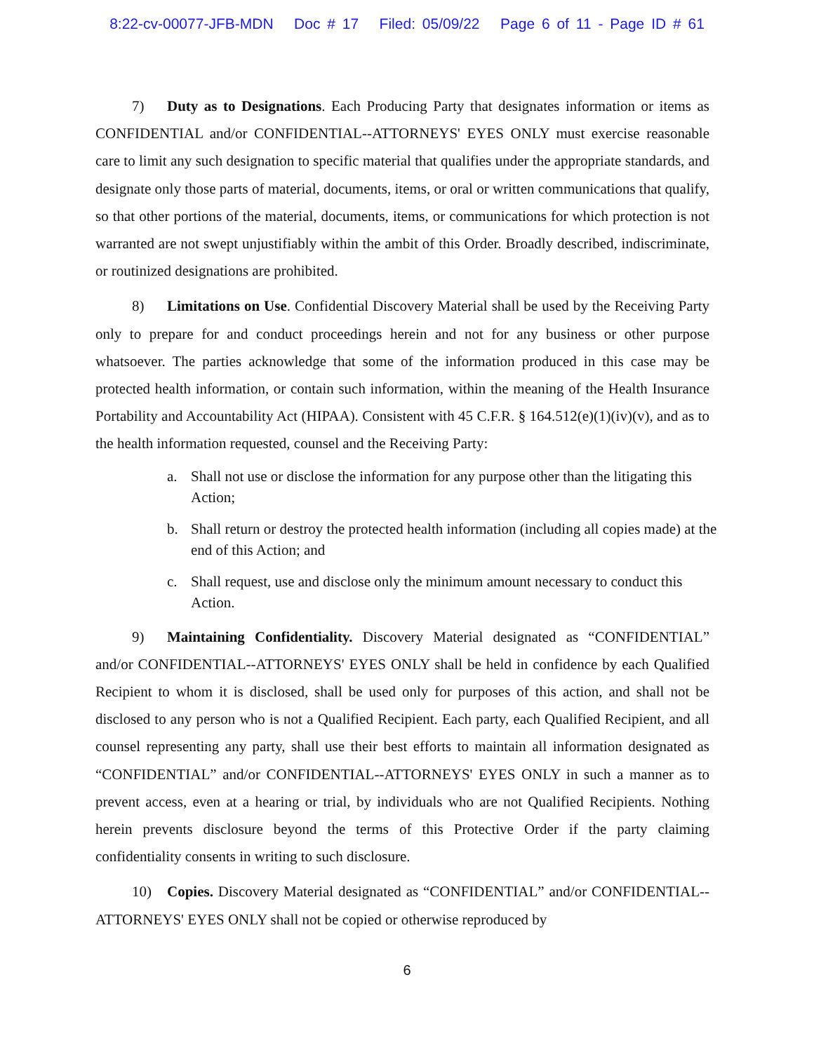8:22-cv-00077-JFB-MDN Doc # 17 Filed: 05/09/22 Page 6 of 11 - Page ID # 61
7) Duty as to Designations. Each Producing Party that designates information or items as CONFIDENTIAL and/or CONFIDENTIAL--ATTORNEYS' EYES ONLY must exercise reasonable care to limit any such designation to specific material that qualifies under the appropriate standards, and designate only those parts of material, documents, items, or oral or written communications that qualify, so that other portions of the material, documents, items, or communications for which protection is not warranted are not swept unjustifiably within the ambit of this Order. Broadly described, indiscriminate, or routinized designations are prohibited.
8) Limitations on Use. Confidential Discovery Material shall be used by the Receiving Party only to prepare for and conduct proceedings herein and not for any business or other purpose whatsoever. The parties acknowledge that some of the information produced in this case may be protected health information, or contain such information, within the meaning of the Health Insurance Portability and Accountability Act (HIPAA). Consistent with 45 C.F.R. § 164.512(e)(1)(iv)(v), and as to the health information requested, counsel and the Receiving Party:
a. Shall not use or disclose the information for any purpose other than the litigating this Action;
b. Shall return or destroy the protected health information (including all copies made) at the end of this Action; and
c. Shall request, use and disclose only the minimum amount necessary to conduct this Action.
9) Maintaining Confidentiality. Discovery Material designated as “CONFIDENTIAL” and/or CONFIDENTIAL--ATTORNEYS' EYES ONLY shall be held in confidence by each Qualified Recipient to whom it is disclosed, shall be used only for purposes of this action, and shall not be disclosed to any person who is not a Qualified Recipient. Each party, each Qualified Recipient, and all counsel representing any party, shall use their best efforts to maintain all information designated as “CONFIDENTIAL” and/or CONFIDENTIAL--ATTORNEYS' EYES ONLY in such a manner as to prevent access, even at a hearing or trial, by individuals who are not Qualified Recipients. Nothing herein prevents disclosure beyond the terms of this Protective Order if the party claiming confidentiality consents in writing to such disclosure.
10) Copies. Discovery Material designated as “CONFIDENTIAL” and/or CONFIDENTIAL--ATTORNEYS' EYES ONLY shall not be copied or otherwise reproduced by
6